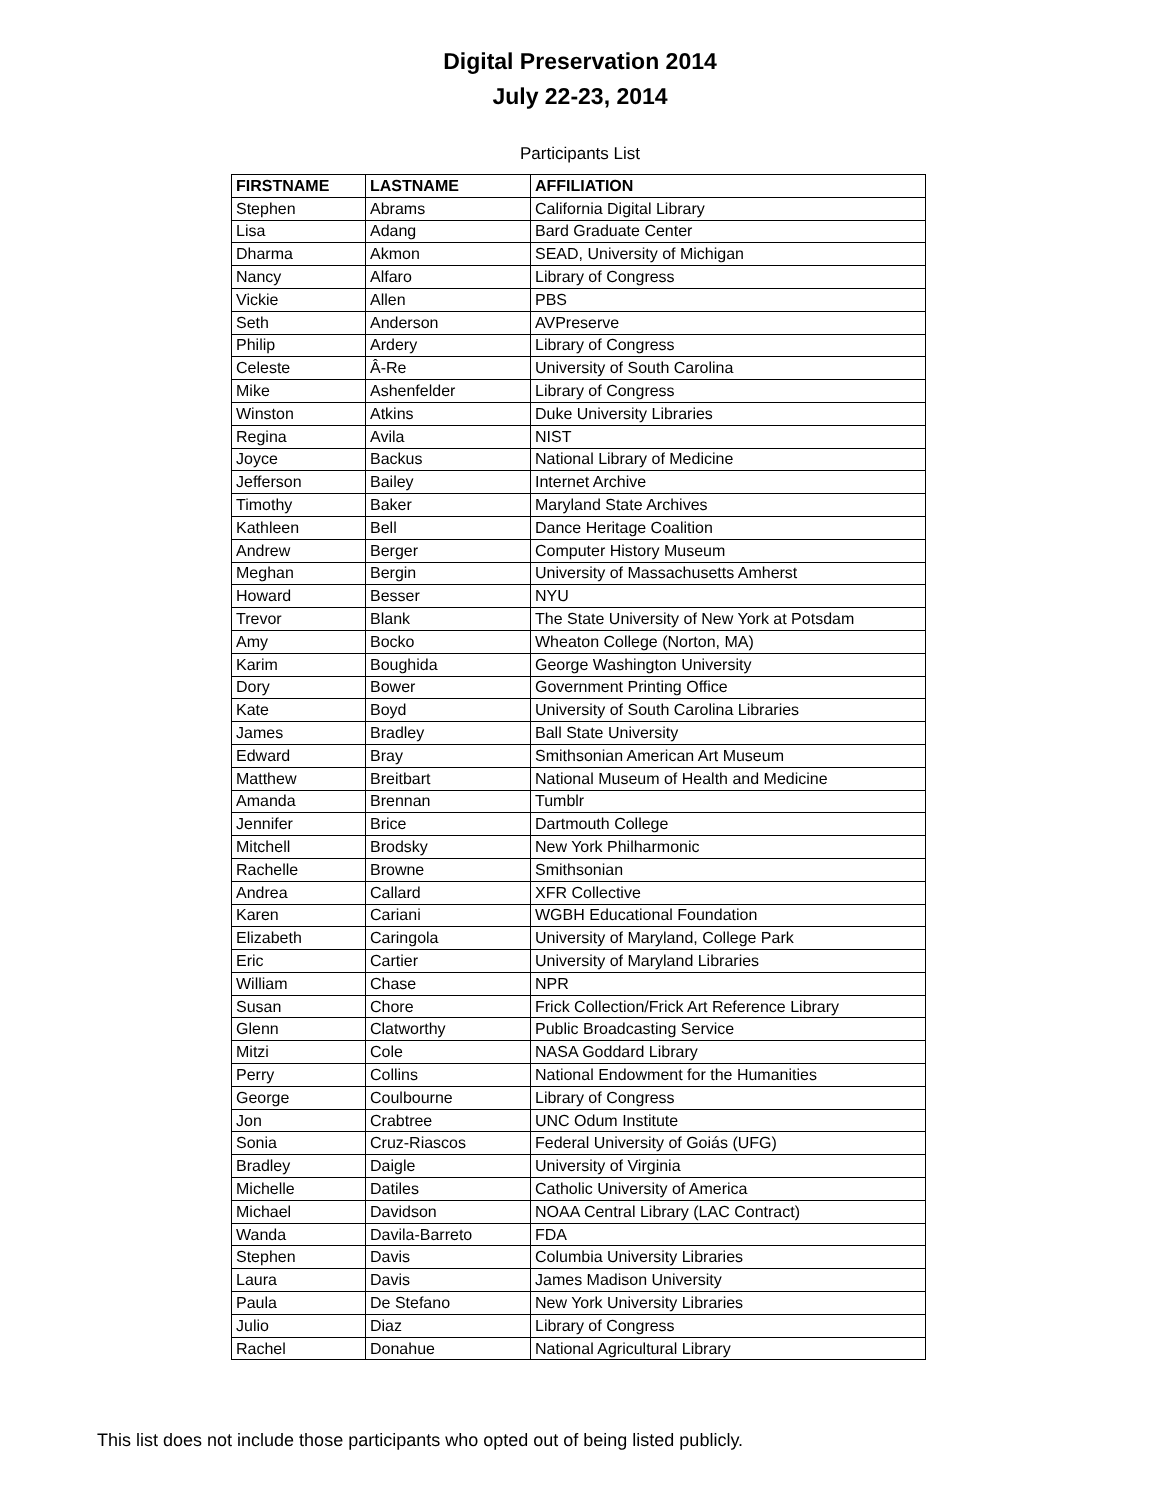Digital Preservation 2014
July 22-23, 2014
Participants List
| FIRSTNAME | LASTNAME | AFFILIATION |
| --- | --- | --- |
| Stephen | Abrams | California Digital Library |
| Lisa | Adang | Bard Graduate Center |
| Dharma | Akmon | SEAD, University of Michigan |
| Nancy | Alfaro | Library of Congress |
| Vickie | Allen | PBS |
| Seth | Anderson | AVPreserve |
| Philip | Ardery | Library of Congress |
| Celeste | Â-Re | University of South Carolina |
| Mike | Ashenfelder | Library of Congress |
| Winston | Atkins | Duke University Libraries |
| Regina | Avila | NIST |
| Joyce | Backus | National Library of Medicine |
| Jefferson | Bailey | Internet Archive |
| Timothy | Baker | Maryland State Archives |
| Kathleen | Bell | Dance Heritage Coalition |
| Andrew | Berger | Computer History Museum |
| Meghan | Bergin | University of Massachusetts Amherst |
| Howard | Besser | NYU |
| Trevor | Blank | The State University of New York at Potsdam |
| Amy | Bocko | Wheaton College (Norton, MA) |
| Karim | Boughida | George Washington University |
| Dory | Bower | Government Printing Office |
| Kate | Boyd | University of South Carolina Libraries |
| James | Bradley | Ball State University |
| Edward | Bray | Smithsonian American Art Museum |
| Matthew | Breitbart | National Museum of Health and Medicine |
| Amanda | Brennan | Tumblr |
| Jennifer | Brice | Dartmouth College |
| Mitchell | Brodsky | New York Philharmonic |
| Rachelle | Browne | Smithsonian |
| Andrea | Callard | XFR Collective |
| Karen | Cariani | WGBH Educational Foundation |
| Elizabeth | Caringola | University of Maryland, College Park |
| Eric | Cartier | University of Maryland Libraries |
| William | Chase | NPR |
| Susan | Chore | Frick Collection/Frick Art Reference Library |
| Glenn | Clatworthy | Public Broadcasting Service |
| Mitzi | Cole | NASA Goddard Library |
| Perry | Collins | National Endowment for the Humanities |
| George | Coulbourne | Library of Congress |
| Jon | Crabtree | UNC Odum Institute |
| Sonia | Cruz-Riascos | Federal University of Goiás (UFG) |
| Bradley | Daigle | University of Virginia |
| Michelle | Datiles | Catholic University of America |
| Michael | Davidson | NOAA Central Library (LAC Contract) |
| Wanda | Davila-Barreto | FDA |
| Stephen | Davis | Columbia University Libraries |
| Laura | Davis | James Madison University |
| Paula | De Stefano | New York University Libraries |
| Julio | Diaz | Library of Congress |
| Rachel | Donahue | National Agricultural Library |
This list does not include those participants who opted out of being listed publicly.